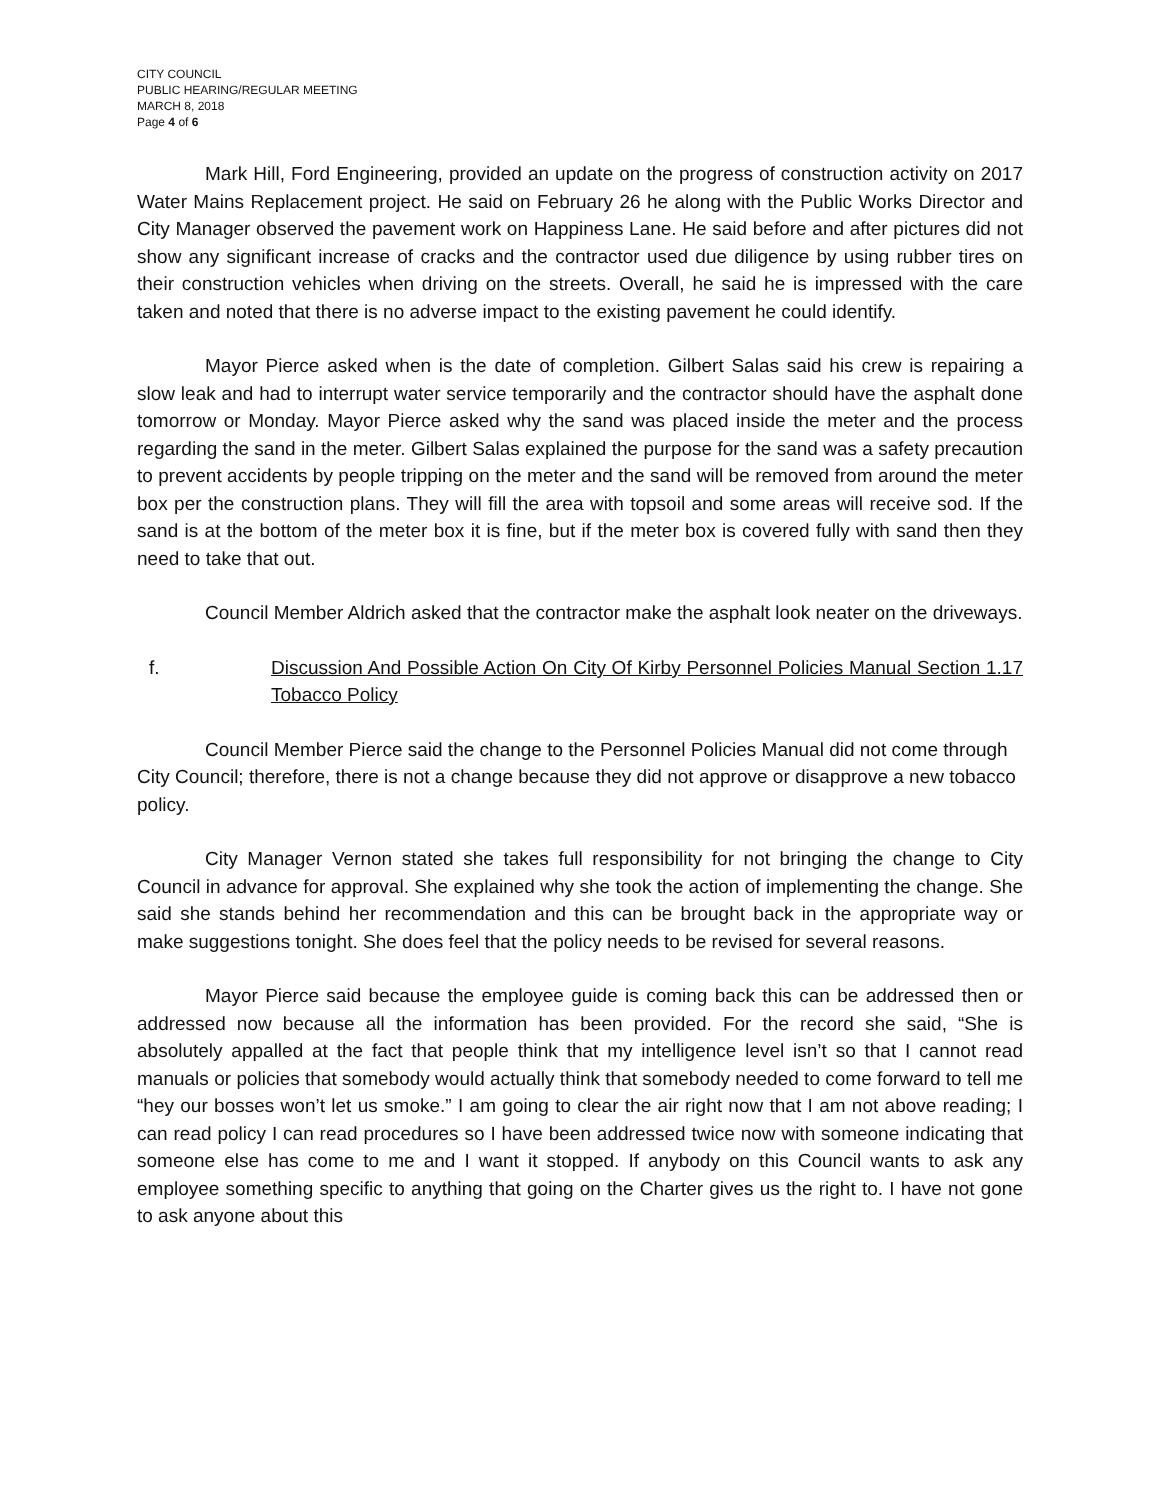CITY COUNCIL
PUBLIC HEARING/REGULAR MEETING
MARCH 8, 2018
Page 4 of 6
Mark Hill, Ford Engineering, provided an update on the progress of construction activity on 2017 Water Mains Replacement project. He said on February 26 he along with the Public Works Director and City Manager observed the pavement work on Happiness Lane. He said before and after pictures did not show any significant increase of cracks and the contractor used due diligence by using rubber tires on their construction vehicles when driving on the streets. Overall, he said he is impressed with the care taken and noted that there is no adverse impact to the existing pavement he could identify.
Mayor Pierce asked when is the date of completion. Gilbert Salas said his crew is repairing a slow leak and had to interrupt water service temporarily and the contractor should have the asphalt done tomorrow or Monday. Mayor Pierce asked why the sand was placed inside the meter and the process regarding the sand in the meter. Gilbert Salas explained the purpose for the sand was a safety precaution to prevent accidents by people tripping on the meter and the sand will be removed from around the meter box per the construction plans. They will fill the area with topsoil and some areas will receive sod. If the sand is at the bottom of the meter box it is fine, but if the meter box is covered fully with sand then they need to take that out.
Council Member Aldrich asked that the contractor make the asphalt look neater on the driveways.
f. Discussion And Possible Action On City Of Kirby Personnel Policies Manual Section 1.17 Tobacco Policy
Council Member Pierce said the change to the Personnel Policies Manual did not come through City Council; therefore, there is not a change because they did not approve or disapprove a new tobacco policy.
City Manager Vernon stated she takes full responsibility for not bringing the change to City Council in advance for approval. She explained why she took the action of implementing the change. She said she stands behind her recommendation and this can be brought back in the appropriate way or make suggestions tonight. She does feel that the policy needs to be revised for several reasons.
Mayor Pierce said because the employee guide is coming back this can be addressed then or addressed now because all the information has been provided. For the record she said, “She is absolutely appalled at the fact that people think that my intelligence level isn’t so that I cannot read manuals or policies that somebody would actually think that somebody needed to come forward to tell me “hey our bosses won’t let us smoke.” I am going to clear the air right now that I am not above reading; I can read policy I can read procedures so I have been addressed twice now with someone indicating that someone else has come to me and I want it stopped. If anybody on this Council wants to ask any employee something specific to anything that going on the Charter gives us the right to. I have not gone to ask anyone about this